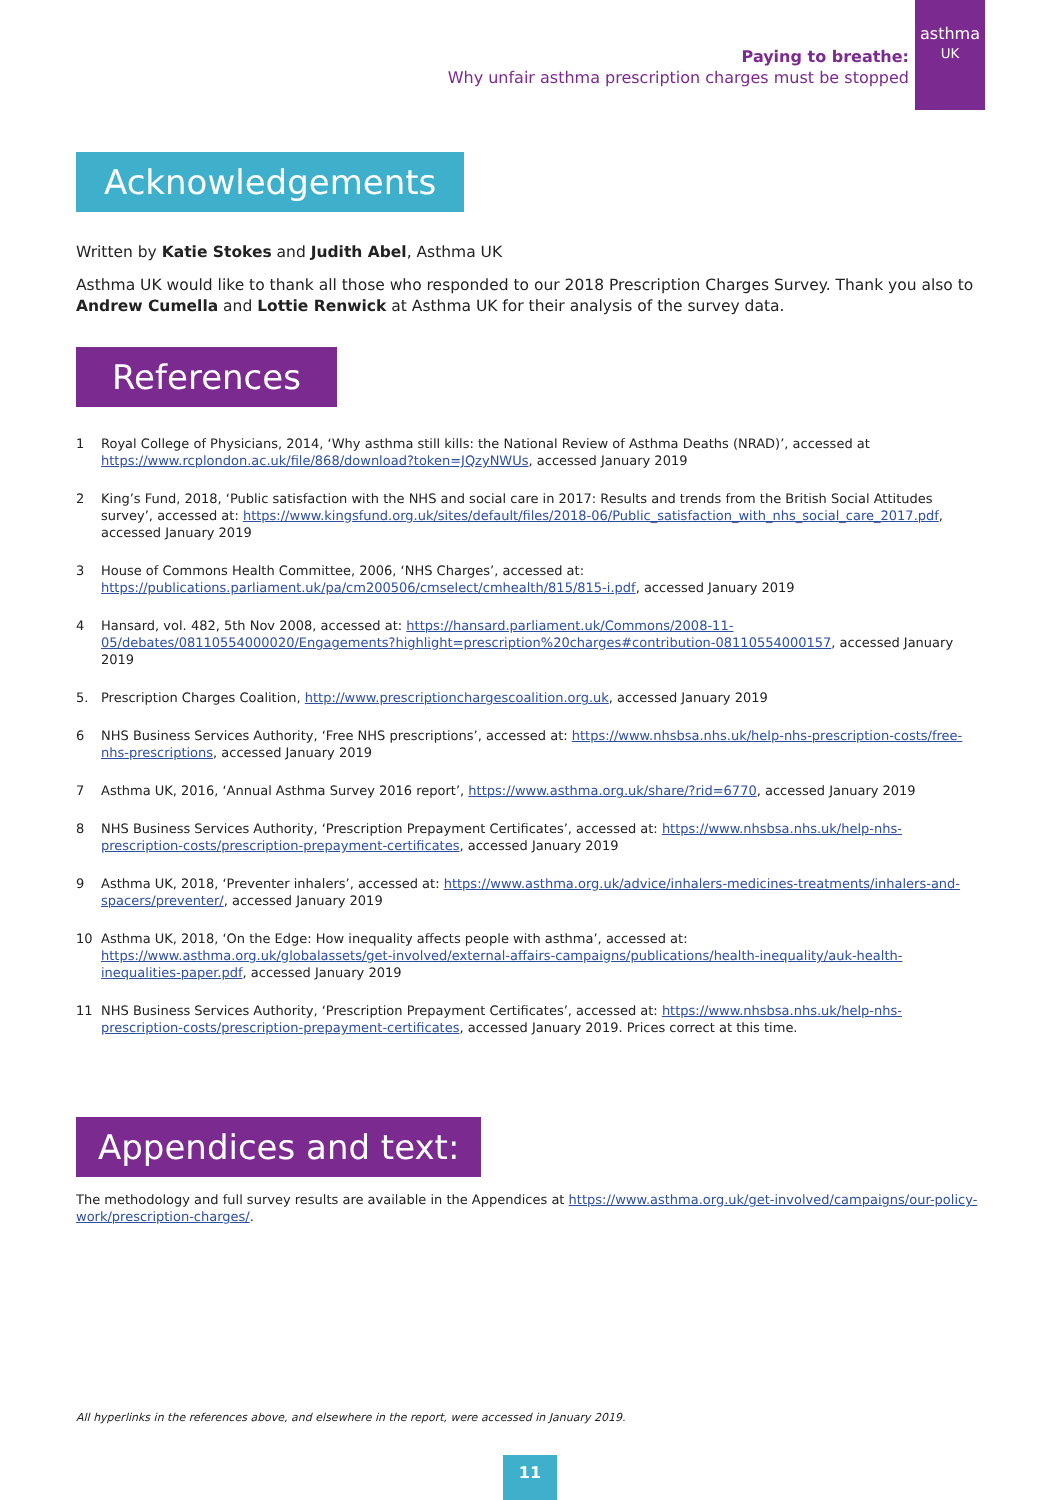Paying to breathe:
Why unfair asthma prescription charges must be stopped
asthma
UK
Acknowledgements
Written by Katie Stokes and Judith Abel, Asthma UK
Asthma UK would like to thank all those who responded to our 2018 Prescription Charges Survey. Thank you also to Andrew Cumella and Lottie Renwick at Asthma UK for their analysis of the survey data.
References
1 Royal College of Physicians, 2014, ‘Why asthma still kills: the National Review of Asthma Deaths (NRAD)’, accessed at https://www.rcplondon.ac.uk/file/868/download?token=JQzyNWUs, accessed January 2019
2 King’s Fund, 2018, ‘Public satisfaction with the NHS and social care in 2017: Results and trends from the British Social Attitudes survey’, accessed at: https://www.kingsfund.org.uk/sites/default/files/2018-06/Public_satisfaction_with_nhs_social_care_2017.pdf, accessed January 2019
3 House of Commons Health Committee, 2006, ‘NHS Charges’, accessed at: https://publications.parliament.uk/pa/cm200506/cmselect/cmhealth/815/815-i.pdf, accessed January 2019
4 Hansard, vol. 482, 5th Nov 2008, accessed at: https://hansard.parliament.uk/Commons/2008-11-05/debates/08110554000020/Engagements?highlight=prescription%20charges#contribution-08110554000157, accessed January 2019
5. Prescription Charges Coalition, http://www.prescriptionchargescoalition.org.uk, accessed January 2019
6 NHS Business Services Authority, ‘Free NHS prescriptions’, accessed at: https://www.nhsbsa.nhs.uk/help-nhs-prescription-costs/free-nhs-prescriptions, accessed January 2019
7 Asthma UK, 2016, ‘Annual Asthma Survey 2016 report’, https://www.asthma.org.uk/share/?rid=6770, accessed January 2019
8 NHS Business Services Authority, ‘Prescription Prepayment Certificates’, accessed at: https://www.nhsbsa.nhs.uk/help-nhs-prescription-costs/prescription-prepayment-certificates, accessed January 2019
9 Asthma UK, 2018, ‘Preventer inhalers’, accessed at: https://www.asthma.org.uk/advice/inhalers-medicines-treatments/inhalers-and-spacers/preventer/, accessed January 2019
10 Asthma UK, 2018, ‘On the Edge: How inequality affects people with asthma’, accessed at: https://www.asthma.org.uk/globalassets/get-involved/external-affairs-campaigns/publications/health-inequality/auk-health-inequalities-paper.pdf, accessed January 2019
11 NHS Business Services Authority, ‘Prescription Prepayment Certificates’, accessed at: https://www.nhsbsa.nhs.uk/help-nhs-prescription-costs/prescription-prepayment-certificates, accessed January 2019. Prices correct at this time.
Appendices and text:
The methodology and full survey results are available in the Appendices at https://www.asthma.org.uk/get-involved/campaigns/our-policy-work/prescription-charges/.
All hyperlinks in the references above, and elsewhere in the report, were accessed in January 2019.
11